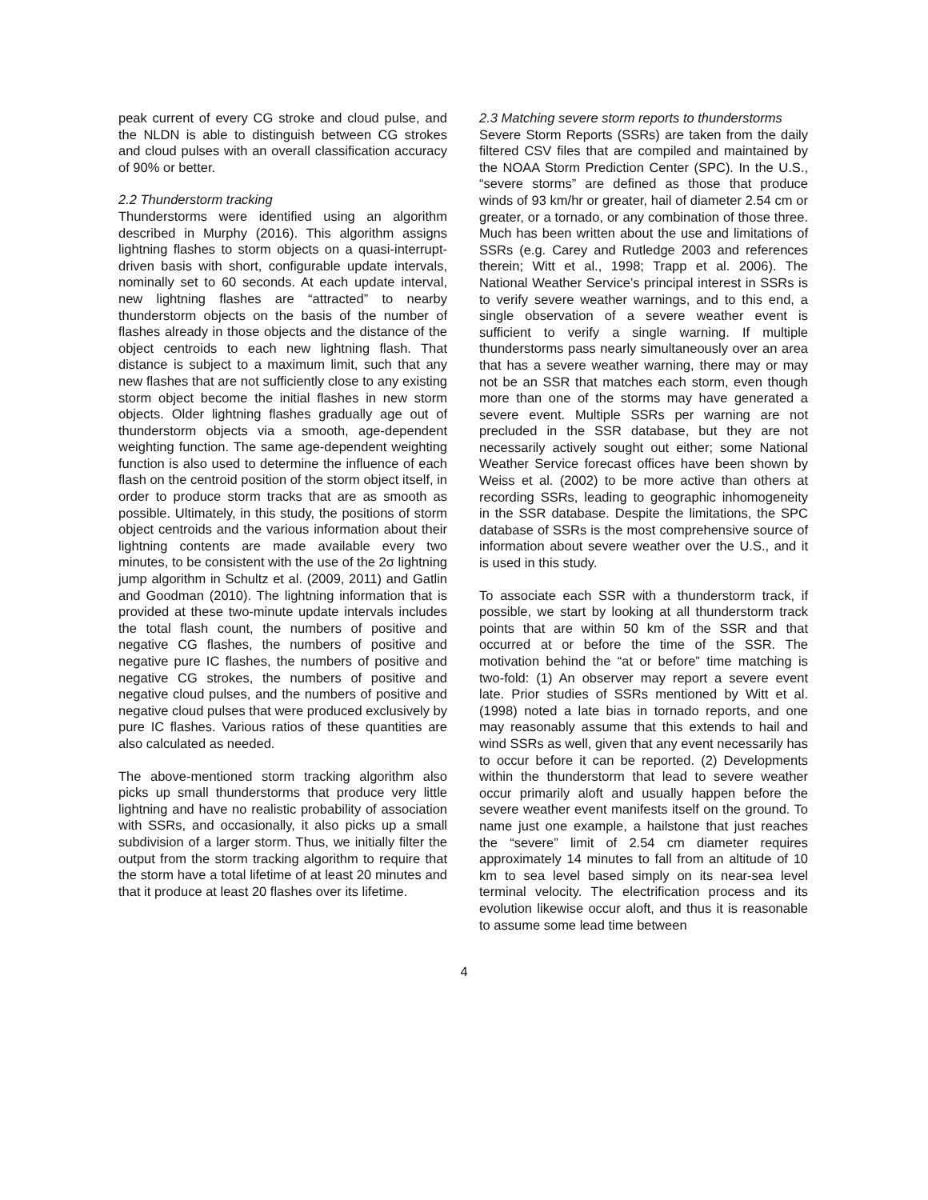peak current of every CG stroke and cloud pulse, and the NLDN is able to distinguish between CG strokes and cloud pulses with an overall classification accuracy of 90% or better.
2.2 Thunderstorm tracking
Thunderstorms were identified using an algorithm described in Murphy (2016). This algorithm assigns lightning flashes to storm objects on a quasi-interrupt-driven basis with short, configurable update intervals, nominally set to 60 seconds. At each update interval, new lightning flashes are “attracted” to nearby thunderstorm objects on the basis of the number of flashes already in those objects and the distance of the object centroids to each new lightning flash. That distance is subject to a maximum limit, such that any new flashes that are not sufficiently close to any existing storm object become the initial flashes in new storm objects. Older lightning flashes gradually age out of thunderstorm objects via a smooth, age-dependent weighting function. The same age-dependent weighting function is also used to determine the influence of each flash on the centroid position of the storm object itself, in order to produce storm tracks that are as smooth as possible. Ultimately, in this study, the positions of storm object centroids and the various information about their lightning contents are made available every two minutes, to be consistent with the use of the 2σ lightning jump algorithm in Schultz et al. (2009, 2011) and Gatlin and Goodman (2010). The lightning information that is provided at these two-minute update intervals includes the total flash count, the numbers of positive and negative CG flashes, the numbers of positive and negative pure IC flashes, the numbers of positive and negative CG strokes, the numbers of positive and negative cloud pulses, and the numbers of positive and negative cloud pulses that were produced exclusively by pure IC flashes. Various ratios of these quantities are also calculated as needed.
The above-mentioned storm tracking algorithm also picks up small thunderstorms that produce very little lightning and have no realistic probability of association with SSRs, and occasionally, it also picks up a small subdivision of a larger storm. Thus, we initially filter the output from the storm tracking algorithm to require that the storm have a total lifetime of at least 20 minutes and that it produce at least 20 flashes over its lifetime.
2.3 Matching severe storm reports to thunderstorms
Severe Storm Reports (SSRs) are taken from the daily filtered CSV files that are compiled and maintained by the NOAA Storm Prediction Center (SPC). In the U.S., “severe storms” are defined as those that produce winds of 93 km/hr or greater, hail of diameter 2.54 cm or greater, or a tornado, or any combination of those three. Much has been written about the use and limitations of SSRs (e.g. Carey and Rutledge 2003 and references therein; Witt et al., 1998; Trapp et al. 2006). The National Weather Service’s principal interest in SSRs is to verify severe weather warnings, and to this end, a single observation of a severe weather event is sufficient to verify a single warning. If multiple thunderstorms pass nearly simultaneously over an area that has a severe weather warning, there may or may not be an SSR that matches each storm, even though more than one of the storms may have generated a severe event. Multiple SSRs per warning are not precluded in the SSR database, but they are not necessarily actively sought out either; some National Weather Service forecast offices have been shown by Weiss et al. (2002) to be more active than others at recording SSRs, leading to geographic inhomogeneity in the SSR database. Despite the limitations, the SPC database of SSRs is the most comprehensive source of information about severe weather over the U.S., and it is used in this study.
To associate each SSR with a thunderstorm track, if possible, we start by looking at all thunderstorm track points that are within 50 km of the SSR and that occurred at or before the time of the SSR. The motivation behind the “at or before” time matching is two-fold: (1) An observer may report a severe event late. Prior studies of SSRs mentioned by Witt et al. (1998) noted a late bias in tornado reports, and one may reasonably assume that this extends to hail and wind SSRs as well, given that any event necessarily has to occur before it can be reported. (2) Developments within the thunderstorm that lead to severe weather occur primarily aloft and usually happen before the severe weather event manifests itself on the ground. To name just one example, a hailstone that just reaches the “severe” limit of 2.54 cm diameter requires approximately 14 minutes to fall from an altitude of 10 km to sea level based simply on its near-sea level terminal velocity. The electrification process and its evolution likewise occur aloft, and thus it is reasonable to assume some lead time between
4